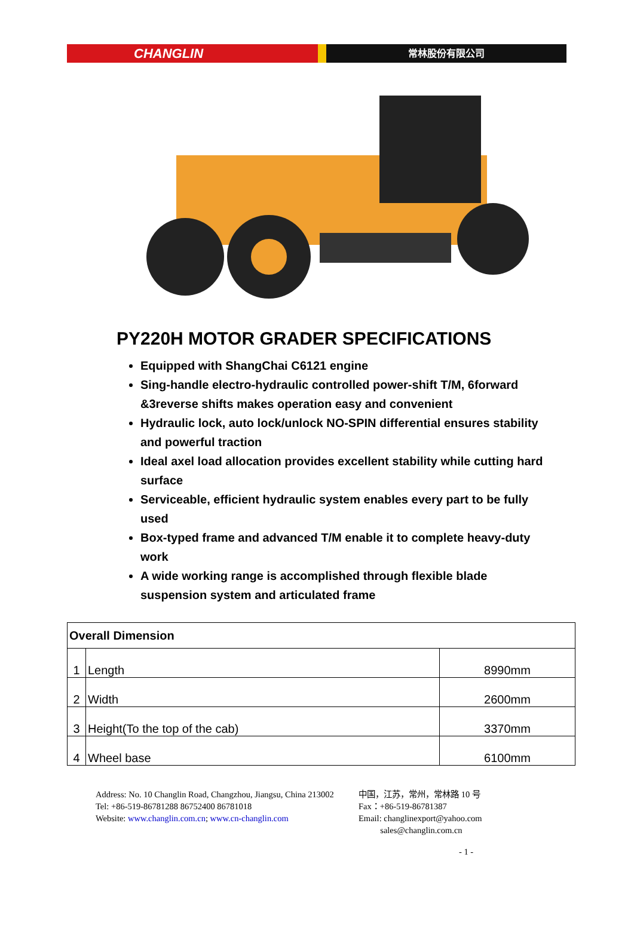CHANGLIN
常林股份有限公司
PY220H MOTOR GRADER SPECIFICATIONS
Equipped with ShangChai C6121 engine
Sing-handle electro-hydraulic controlled power-shift T/M, 6forward &3reverse shifts makes operation easy and convenient
Hydraulic lock, auto lock/unlock NO-SPIN differential ensures stability and powerful traction
Ideal axel load allocation provides excellent stability while cutting hard surface
Serviceable, efficient hydraulic system enables every part to be fully used
Box-typed frame and advanced T/M enable it to complete heavy-duty work
A wide working range is accomplished through flexible blade suspension system and articulated frame
| Overall Dimension | | |
| 1 | Length | 8990mm |
| 2 | Width | 2600mm |
| 3 | Height(To the top of the cab) | 3370mm |
| 4 | Wheel base | 6100mm |
Address: No. 10 Changlin Road, Changzhou, Jiangsu, China 213002 中国，江苏，常州，常林路 10 号
Tel: +86-519-86781288 86752400 86781018 Fax：+86-519-86781387
Website: www.changlin.com.cn; www.cn-changlin.com Email: changlinexport@yahoo.com
sales@changlin.com.cn
- 1 -